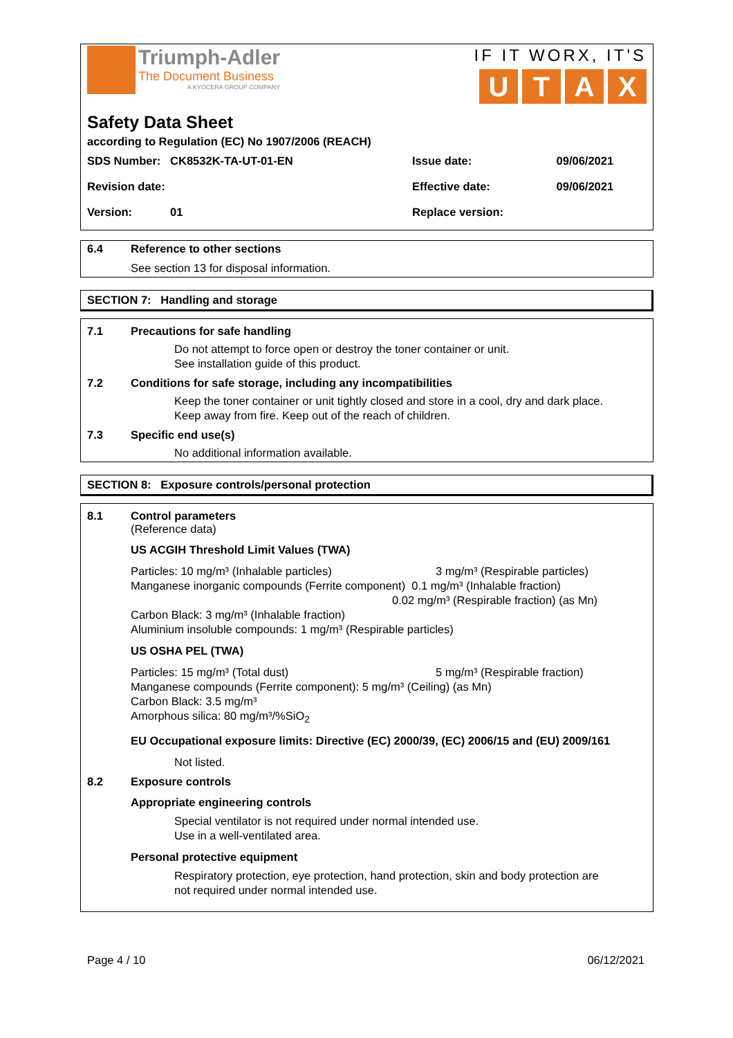Triumph-Adler
The Document Business
A KYOCERA GROUP COMPANY
IF IT WORX, IT'S
UTAX
Safety Data Sheet
according to Regulation (EC) No 1907/2006 (REACH)
| SDS Number: CK8532K-TA-UT-01-EN | Issue date: | 09/06/2021 |
| Revision date: | Effective date: | 09/06/2021 |
| Version: 01 | Replace version: | |
6.4 Reference to other sections
See section 13 for disposal information.
SECTION 7: Handling and storage
7.1 Precautions for safe handling
Do not attempt to force open or destroy the toner container or unit.
See installation guide of this product.
7.2 Conditions for safe storage, including any incompatibilities
Keep the toner container or unit tightly closed and store in a cool, dry and dark place.
Keep away from fire. Keep out of the reach of children.
7.3 Specific end use(s)
No additional information available.
SECTION 8: Exposure controls/personal protection
8.1 Control parameters
(Reference data)
US ACGIH Threshold Limit Values (TWA)
Particles: 10 mg/m³ (Inhalable particles) 3 mg/m³ (Respirable particles)
Manganese inorganic compounds (Ferrite component) 0.1 mg/m³ (Inhalable fraction)
0.02 mg/m³ (Respirable fraction) (as Mn)
Carbon Black: 3 mg/m³ (Inhalable fraction)
Aluminium insoluble compounds: 1 mg/m³ (Respirable particles)
US OSHA PEL (TWA)
Particles: 15 mg/m³ (Total dust) 5 mg/m³ (Respirable fraction)
Manganese compounds (Ferrite component): 5 mg/m³ (Ceiling) (as Mn)
Carbon Black: 3.5 mg/m³
Amorphous silica: 80 mg/m³/%SiO<sub>2</sub>
EU Occupational exposure limits: Directive (EC) 2000/39, (EC) 2006/15 and (EU) 2009/161
Not listed.
8.2 Exposure controls
Appropriate engineering controls
Special ventilator is not required under normal intended use.
Use in a well-ventilated area.
Personal protective equipment
Respiratory protection, eye protection, hand protection, skin and body protection are
not required under normal intended use.
Page 4 / 10 06/12/2021